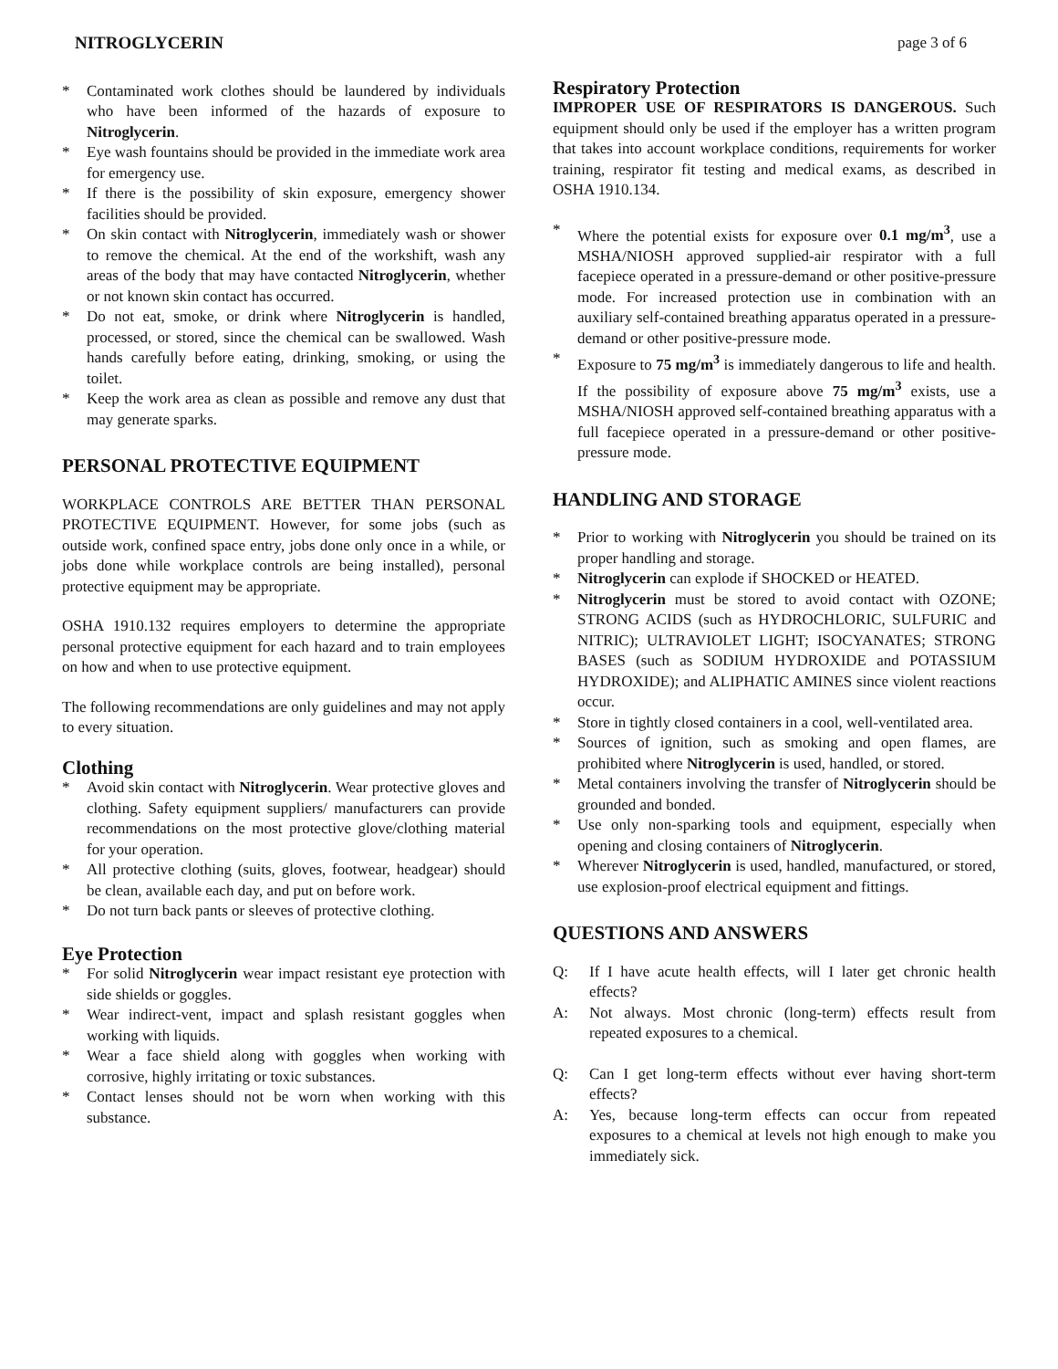NITROGLYCERIN page 3 of 6
* Contaminated work clothes should be laundered by individuals who have been informed of the hazards of exposure to Nitroglycerin.
* Eye wash fountains should be provided in the immediate work area for emergency use.
* If there is the possibility of skin exposure, emergency shower facilities should be provided.
* On skin contact with Nitroglycerin, immediately wash or shower to remove the chemical. At the end of the workshift, wash any areas of the body that may have contacted Nitroglycerin, whether or not known skin contact has occurred.
* Do not eat, smoke, or drink where Nitroglycerin is handled, processed, or stored, since the chemical can be swallowed. Wash hands carefully before eating, drinking, smoking, or using the toilet.
* Keep the work area as clean as possible and remove any dust that may generate sparks.
PERSONAL PROTECTIVE EQUIPMENT
WORKPLACE CONTROLS ARE BETTER THAN PERSONAL PROTECTIVE EQUIPMENT. However, for some jobs (such as outside work, confined space entry, jobs done only once in a while, or jobs done while workplace controls are being installed), personal protective equipment may be appropriate.
OSHA 1910.132 requires employers to determine the appropriate personal protective equipment for each hazard and to train employees on how and when to use protective equipment.
The following recommendations are only guidelines and may not apply to every situation.
Clothing
* Avoid skin contact with Nitroglycerin. Wear protective gloves and clothing. Safety equipment suppliers/ manufacturers can provide recommendations on the most protective glove/clothing material for your operation.
* All protective clothing (suits, gloves, footwear, headgear) should be clean, available each day, and put on before work.
* Do not turn back pants or sleeves of protective clothing.
Eye Protection
* For solid Nitroglycerin wear impact resistant eye protection with side shields or goggles.
* Wear indirect-vent, impact and splash resistant goggles when working with liquids.
* Wear a face shield along with goggles when working with corrosive, highly irritating or toxic substances.
* Contact lenses should not be worn when working with this substance.
Respiratory Protection
IMPROPER USE OF RESPIRATORS IS DANGEROUS. Such equipment should only be used if the employer has a written program that takes into account workplace conditions, requirements for worker training, respirator fit testing and medical exams, as described in OSHA 1910.134.
* Where the potential exists for exposure over 0.1 mg/m<sup>3</sup>, use a MSHA/NIOSH approved supplied-air respirator with a full facepiece operated in a pressure-demand or other positive-pressure mode. For increased protection use in combination with an auxiliary self-contained breathing apparatus operated in a pressure-demand or other positive-pressure mode.
* Exposure to 75 mg/m<sup>3</sup> is immediately dangerous to life and health. If the possibility of exposure above 75 mg/m<sup>3</sup> exists, use a MSHA/NIOSH approved self-contained breathing apparatus with a full facepiece operated in a pressure-demand or other positive-pressure mode.
HANDLING AND STORAGE
* Prior to working with Nitroglycerin you should be trained on its proper handling and storage.
* Nitroglycerin can explode if SHOCKED or HEATED.
* Nitroglycerin must be stored to avoid contact with OZONE; STRONG ACIDS (such as HYDROCHLORIC, SULFURIC and NITRIC); ULTRAVIOLET LIGHT; ISOCYANATES; STRONG BASES (such as SODIUM HYDROXIDE and POTASSIUM HYDROXIDE); and ALIPHATIC AMINES since violent reactions occur.
* Store in tightly closed containers in a cool, well-ventilated area.
* Sources of ignition, such as smoking and open flames, are prohibited where Nitroglycerin is used, handled, or stored.
* Metal containers involving the transfer of Nitroglycerin should be grounded and bonded.
* Use only non-sparking tools and equipment, especially when opening and closing containers of Nitroglycerin.
* Wherever Nitroglycerin is used, handled, manufactured, or stored, use explosion-proof electrical equipment and fittings.
QUESTIONS AND ANSWERS
Q: If I have acute health effects, will I later get chronic health effects?
A: Not always. Most chronic (long-term) effects result from repeated exposures to a chemical.
Q: Can I get long-term effects without ever having short-term effects?
A: Yes, because long-term effects can occur from repeated exposures to a chemical at levels not high enough to make you immediately sick.